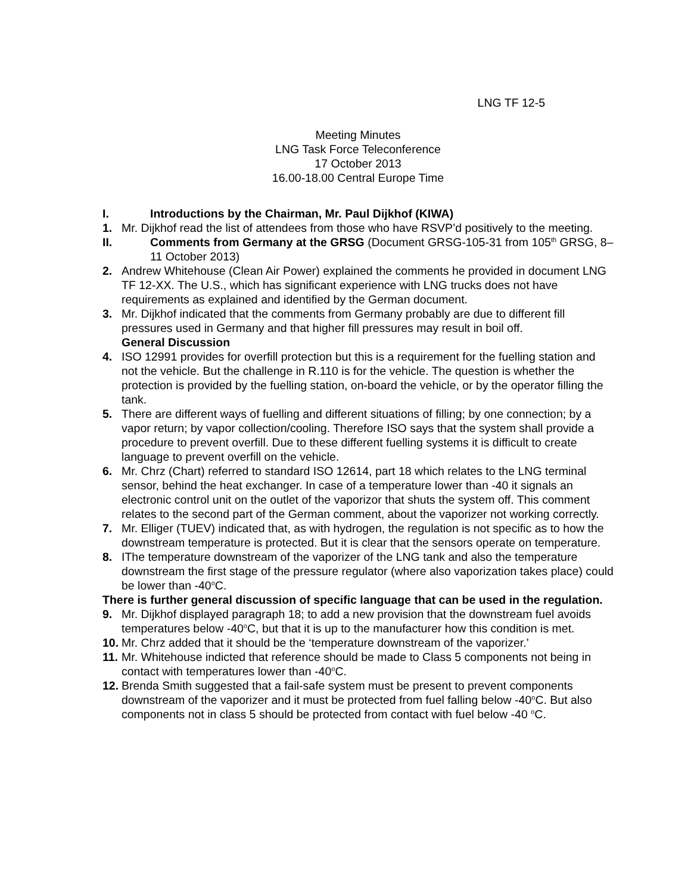LNG TF 12-5
Meeting Minutes
LNG Task Force Teleconference
17 October 2013
16.00-18.00 Central Europe Time
I. Introductions by the Chairman, Mr. Paul Dijkhof (KIWA)
1. Mr. Dijkhof read the list of attendees from those who have RSVP’d positively to the meeting.
II. Comments from Germany at the GRSG (Document GRSG-105-31 from 105<sup>th</sup> GRSG, 8–11 October 2013)
2. Andrew Whitehouse (Clean Air Power) explained the comments he provided in document LNG TF 12-XX. The U.S., which has significant experience with LNG trucks does not have requirements as explained and identified by the German document.
3. Mr. Dijkhof indicated that the comments from Germany probably are due to different fill pressures used in Germany and that higher fill pressures may result in boil off.
General Discussion
4. ISO 12991 provides for overfill protection but this is a requirement for the fuelling station and not the vehicle. But the challenge in R.110 is for the vehicle. The question is whether the protection is provided by the fuelling station, on-board the vehicle, or by the operator filling the tank.
5. There are different ways of fuelling and different situations of filling; by one connection; by a vapor return; by vapor collection/cooling. Therefore ISO says that the system shall provide a procedure to prevent overfill. Due to these different fuelling systems it is difficult to create language to prevent overfill on the vehicle.
6. Mr. Chrz (Chart) referred to standard ISO 12614, part 18 which relates to the LNG terminal sensor, behind the heat exchanger. In case of a temperature lower than -40 it signals an electronic control unit on the outlet of the vaporizor that shuts the system off. This comment relates to the second part of the German comment, about the vaporizer not working correctly.
7. Mr. Elliger (TUEV) indicated that, as with hydrogen, the regulation is not specific as to how the downstream temperature is protected. But it is clear that the sensors operate on temperature.
8. IThe temperature downstream of the vaporizer of the LNG tank and also the temperature downstream the first stage of the pressure regulator (where also vaporization takes place) could be lower than -40<sup>o</sup>C.
There is further general discussion of specific language that can be used in the regulation.
9. Mr. Dijkhof displayed paragraph 18; to add a new provision that the downstream fuel avoids temperatures below -40<sup>o</sup>C, but that it is up to the manufacturer how this condition is met.
10. Mr. Chrz added that it should be the ‘temperature downstream of the vaporizer.’
11. Mr. Whitehouse indicted that reference should be made to Class 5 components not being in contact with temperatures lower than -40<sup>o</sup>C.
12. Brenda Smith suggested that a fail-safe system must be present to prevent components downstream of the vaporizer and it must be protected from fuel falling below -40<sup>o</sup>C. But also components not in class 5 should be protected from contact with fuel below -40 <sup>o</sup>C.